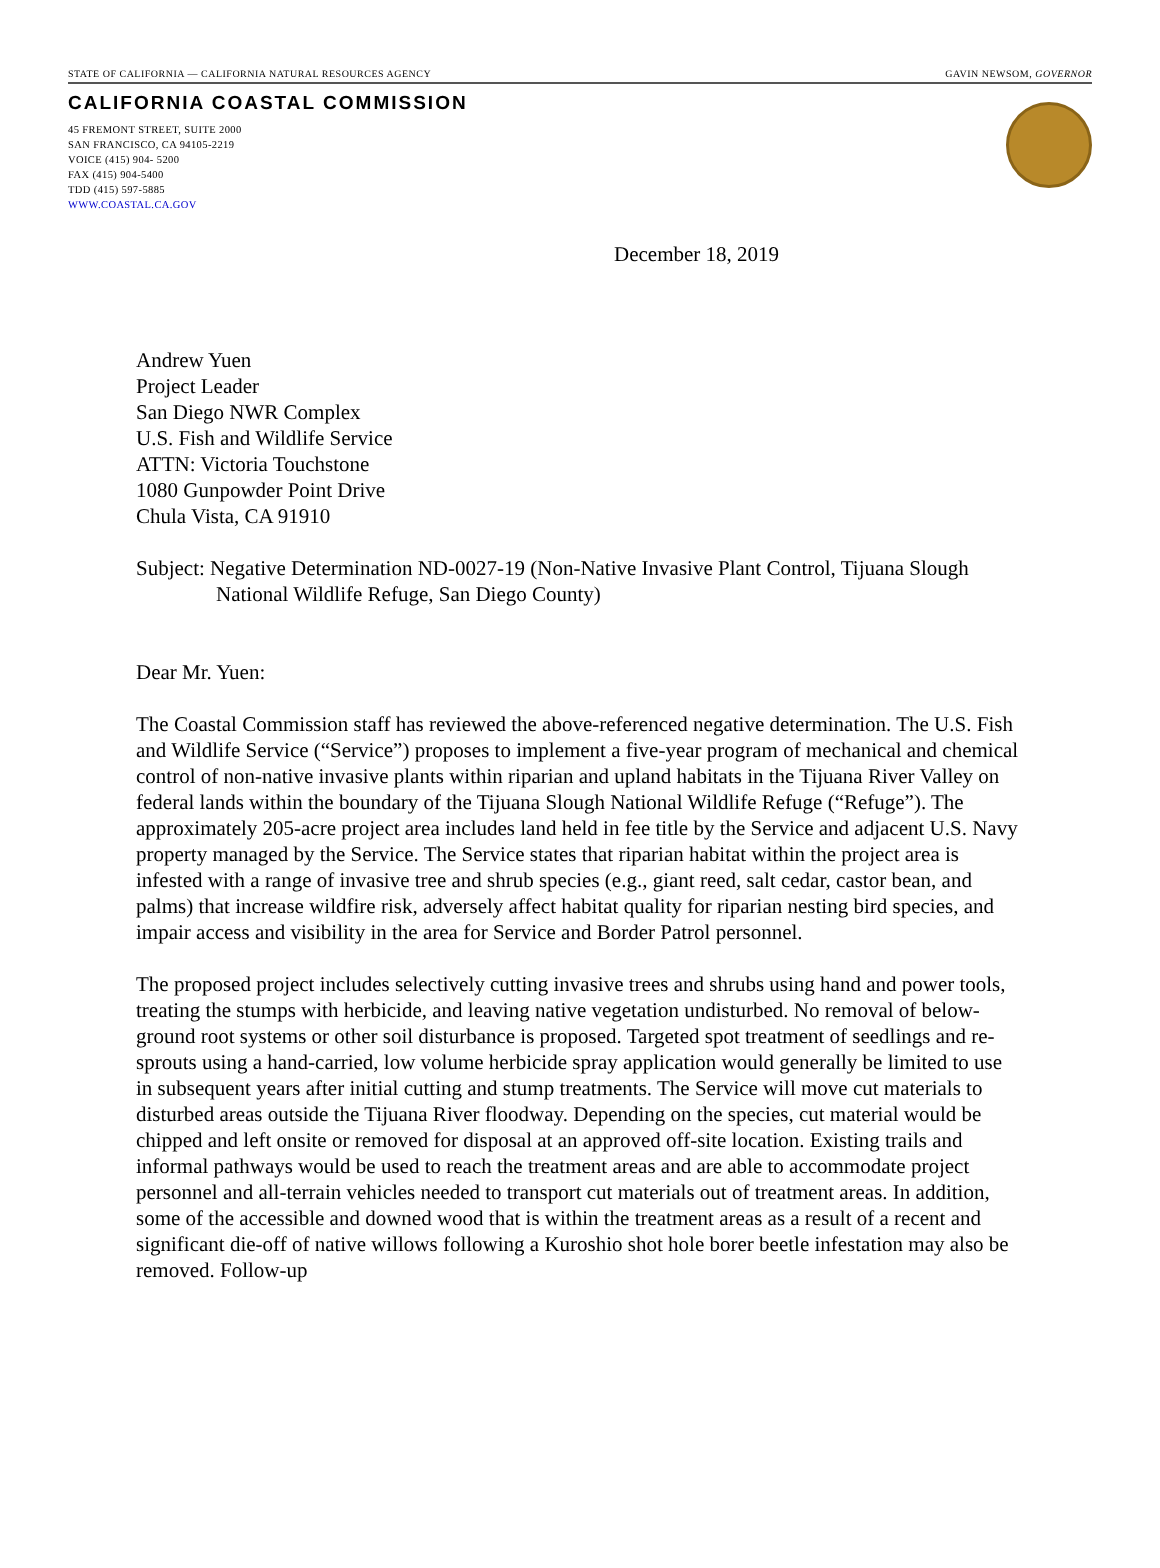STATE OF CALIFORNIA — CALIFORNIA NATURAL RESOURCES AGENCY GAVIN NEWSOM, GOVERNOR
CALIFORNIA COASTAL COMMISSION
45 FREMONT STREET, SUITE 2000
SAN FRANCISCO, CA 94105-2219
VOICE (415) 904- 5200
FAX (415) 904-5400
TDD (415) 597-5885
WWW.COASTAL.CA.GOV
December 18, 2019
Andrew Yuen
Project Leader
San Diego NWR Complex
U.S. Fish and Wildlife Service
ATTN: Victoria Touchstone
1080 Gunpowder Point Drive
Chula Vista, CA 91910
Subject: Negative Determination ND-0027-19 (Non-Native Invasive Plant Control, Tijuana Slough National Wildlife Refuge, San Diego County)
Dear Mr. Yuen:
The Coastal Commission staff has reviewed the above-referenced negative determination. The U.S. Fish and Wildlife Service (“Service”) proposes to implement a five-year program of mechanical and chemical control of non-native invasive plants within riparian and upland habitats in the Tijuana River Valley on federal lands within the boundary of the Tijuana Slough National Wildlife Refuge (“Refuge”). The approximately 205-acre project area includes land held in fee title by the Service and adjacent U.S. Navy property managed by the Service. The Service states that riparian habitat within the project area is infested with a range of invasive tree and shrub species (e.g., giant reed, salt cedar, castor bean, and palms) that increase wildfire risk, adversely affect habitat quality for riparian nesting bird species, and impair access and visibility in the area for Service and Border Patrol personnel.
The proposed project includes selectively cutting invasive trees and shrubs using hand and power tools, treating the stumps with herbicide, and leaving native vegetation undisturbed. No removal of below-ground root systems or other soil disturbance is proposed. Targeted spot treatment of seedlings and re-sprouts using a hand-carried, low volume herbicide spray application would generally be limited to use in subsequent years after initial cutting and stump treatments. The Service will move cut materials to disturbed areas outside the Tijuana River floodway. Depending on the species, cut material would be chipped and left onsite or removed for disposal at an approved off-site location. Existing trails and informal pathways would be used to reach the treatment areas and are able to accommodate project personnel and all-terrain vehicles needed to transport cut materials out of treatment areas. In addition, some of the accessible and downed wood that is within the treatment areas as a result of a recent and significant die-off of native willows following a Kuroshio shot hole borer beetle infestation may also be removed. Follow-up